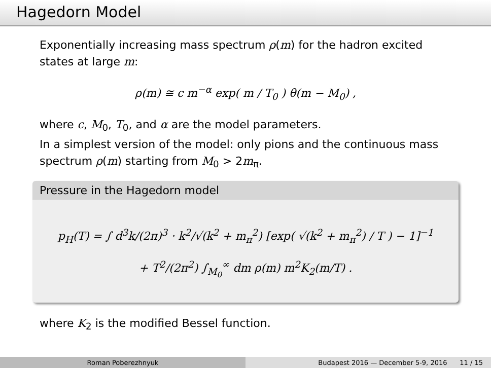Hagedorn Model
Exponentially increasing mass spectrum ρ(m) for the hadron excited states at large m:
ρ(m) ≅ c m<sup>−α</sup> exp( m / T<sub>0</sub> ) θ(m − M<sub>0</sub>) ,
where c, M<sub>0</sub>, T<sub>0</sub>, and α are the model parameters.
In a simplest version of the model: only pions and the continuous mass spectrum ρ(m) starting from M<sub>0</sub> > 2m<sub>π</sub>.
Pressure in the Hagedorn model
p<sub>H</sub>(T) = ∫ d<sup>3</sup>k/(2π)<sup>3</sup> · k<sup>2</sup>/√(k<sup>2</sup> + m<sub>π</sub><sup>2</sup>) [exp( √(k<sup>2</sup> + m<sub>π</sub><sup>2</sup>) / T ) − 1]<sup>−1</sup>
+ T<sup>2</sup>/(2π<sup>2</sup>) ∫<sub>M<sub>0</sub></sub><sup>∞</sup> dm ρ(m) m<sup>2</sup>K<sub>2</sub>(m/T) .
where K<sub>2</sub> is the modified Bessel function.
Roman Poberezhnyuk Budapest 2016 — December 5-9, 2016 11 / 15